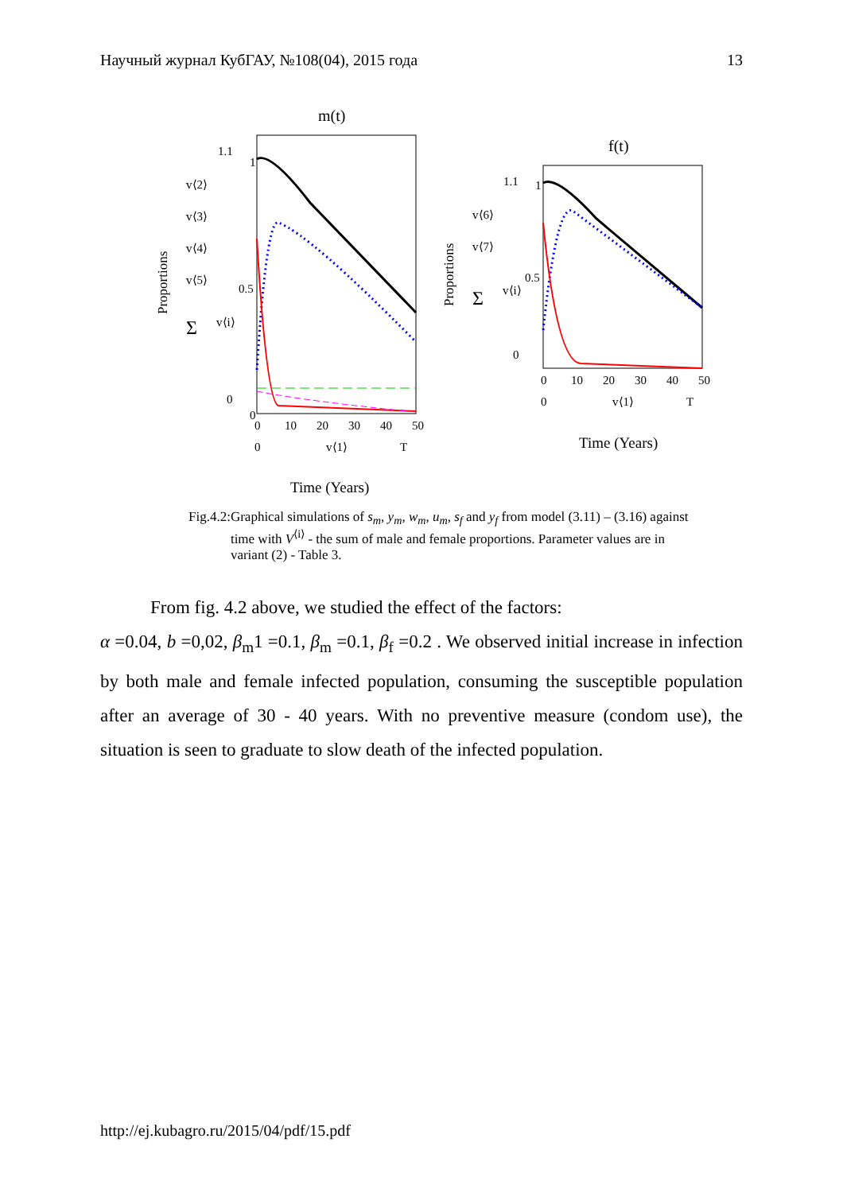Научный журнал КубГАУ, №108(04), 2015 года 13
m(t)
Proportions
1.1
1
0.5
0
0
v⟨2⟩
v⟨3⟩
v⟨4⟩
v⟨5⟩
Σ
v⟨i⟩
0
10
20
30
40
50
0
v⟨1⟩
T
Time (Years)
f(t)
Proportions
1.1
1
0.5
0
v⟨6⟩
v⟨7⟩
Σ
v⟨i⟩
0
10
20
30
40
50
0
v⟨1⟩
T
Time (Years)
Fig.4.2: Graphical simulations of s<sub>m</sub>, y<sub>m</sub>, w<sub>m</sub>, u<sub>m</sub>, s<sub>f</sub> and y<sub>f</sub> from model (3.11) – (3.16) against time with V<sup>⟨i⟩</sup> - the sum of male and female proportions. Parameter values are in variant (2) - Table 3.
From fig. 4.2 above, we studied the effect of the factors:
α =0.04, b =0,02, β<sub>m</sub>1 =0.1, β<sub>m</sub> =0.1, β<sub>f</sub> =0.2 . We observed initial increase in infection by both male and female infected population, consuming the susceptible population after an average of 30 - 40 years. With no preventive measure (condom use), the situation is seen to graduate to slow death of the infected population.
http://ej.kubagro.ru/2015/04/pdf/15.pdf